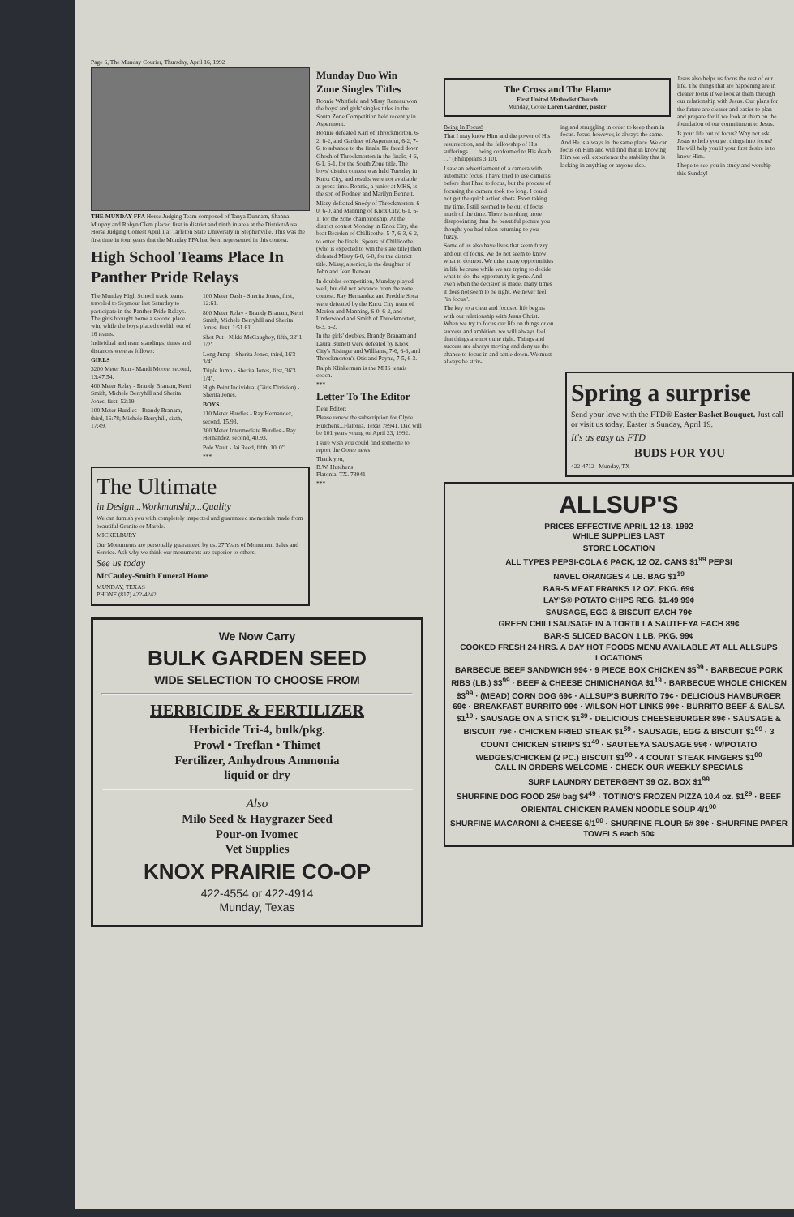Page 6, The Munday Courier, Thursday, April 16, 1992
THE MUNDAY FFA Horse Judging Team composed of Tanya Dunnam, Shanna Murphy and Robyn Clem placed first in district and ninth in area at the District/Area Horse Judging Contest April 1 at Tarleton State University in Stephenville. This was the first time in four years that the Munday FFA had been represented in this contest.
High School Teams Place In Panther Pride Relays
The Munday High School track teams traveled to Seymour last Saturday to participate in the Panther Pride Relays. The girls brought home a second place win, while the boys placed twelfth out of 16 teams.
Individual and team standings, times and distances were as follows:
GIRLS
3200 Meter Run - Mandi Moore, second, 13:47.54.
400 Meter Relay - Brandy Branam, Kerri Smith, Michele Berryhill and Sherita Jones, first; 52:19.
100 Meter Hurdles - Brandy Branam, third, 16:78; Michele Berryhill, sixth, 17:49.
100 Meter Dash - Sherita Jones, first, 12:61.
800 Meter Relay - Brandy Branam, Kerri Smith, Michele Berryhill and Sherita Jones, first, 1:51.61.
Shot Put - Nikki McGaughey, fifth, 33' 1 1/2".
Long Jump - Sherita Jones, third, 16'3 3/4".
Triple Jump - Sherita Jones, first, 36'3 1/4".
High Point Individual (Girls Division) - Sherita Jones.
BOYS
110 Meter Hurdles - Ray Hernandez, second, 15.93.
300 Meter Intermediate Hurdles - Ray Hernandez, second, 40.93.
Pole Vault - Jai Reed, fifth, 10' 0".
***
The Ultimate
in Design...Workmanship...Quality
We can furnish you with completely inspected and guaranteed memorials made from beautiful Granite or Marble.
MICKELBURY
Our Monuments are personally guaranteed by us. 27 Years of Monument Sales and Service. Ask why we think our monuments are superior to others.
See us today
McCauley-Smith Funeral Home
MUNDAY, TEXAS
PHONE (817) 422-4242
Munday Duo Win Zone Singles Titles
Ronnie Whitfield and Missy Reneau won the boys' and girls' singles titles in the South Zone Competition held recently in Aspermont.
Ronnie defeated Karl of Throckmorton, 6-2, 6-2, and Gardner of Aspermont, 6-2, 7-6, to advance to the finals. He faced down Ghosh of Throckmorton in the finals, 4-6, 6-1, 6-1, for the South Zone title. The boys' district contest was held Tuesday in Knox City, and results were not available at press time. Ronnie, a junior at MHS, is the son of Rodney and Marilyn Bennett.
Missy defeated Snody of Throckmorton, 6-0, 6-0, and Manning of Knox City, 6-1, 6-1, for the zone championship. At the district contest Monday in Knox City, she beat Bearden of Chillicothe, 5-7, 6-3, 6-2, to enter the finals. Spears of Chillicothe (who is expected to win the state title) then defeated Missy 6-0, 6-0, for the district title. Missy, a senior, is the daughter of John and Jean Reneau.
In doubles competition, Munday played well, but did not advance from the zone contest. Ray Hernandez and Freddie Sosa were defeated by the Knox City team of Marion and Manning, 6-0, 6-2, and Underwood and Smith of Throckmorton, 6-3, 6-2.
In the girls' doubles, Brandy Branam and Laura Burnett were defeated by Knox City's Risinger and Williams, 7-6, 6-3, and Throckmorton's Otis and Payne, 7-5, 6-3.
Ralph Klinkerman is the MHS tennis coach.
***
Letter To The Editor
Dear Editor:
Please renew the subscription for Clyde Hutchens...Flatonia, Texas 78941. Dad will be 101 years young on April 23, 1992.
I sure wish you could find someone to report the Goree news.
Thank you,
B.W. Hutchens
Flatonia, TX. 78941
***
We Now Carry
BULK GARDEN SEED
WIDE SELECTION TO CHOOSE FROM
HERBICIDE & FERTILIZER
Herbicide Tri-4, bulk/pkg.
Prowl • Treflan • Thimet
Fertilizer, Anhydrous Ammonia
liquid or dry
Also
Milo Seed & Haygrazer Seed
Pour-on Ivomec
Vet Supplies
KNOX PRAIRIE CO-OP
422-4554 or 422-4914
Munday, Texas
The Cross and The Flame
First United Methodist Church
Munday, Goree Loren Gardner, pastor
Being In Focus!
That I may know Him and the power of His resurrection, and the fellowship of His sufferings . . . being conformed to His death . . ." (Philippians 3:10).
I saw an advertisement of a camera with automatic focus. I have tried to use cameras before that I had to focus, but the process of focusing the camera took too long. I could not get the quick action shots. Even taking my time, I still seemed to be out of focus much of the time. There is nothing more disappointing than the beautiful picture you thought you had taken returning to you fuzzy.
Some of us also have lives that seem fuzzy and out of focus. We do not seem to know what to do next. We miss many opportunities in life because while we are trying to decide what to do, the opportunity is gone. And even when the decision is made, many times it does not seem to be right. We never feel "in focus".
The key to a clear and focused life begins with our relationship with Jesus Christ. When we try to focus our life on things or on success and ambition, we will always feel that things are not quite right. Things and success are always moving and deny us the chance to focus in and settle down. We must always be striv-
ing and struggling in order to keep them in focus. Jesus, however, is always the same. And He is always in the same place. We can focus on Him and will find that in knowing Him we will experience the stability that is lacking in anything or anyone else.
Jesus also helps us focus the rest of our life. The things that are happening are in clearer focus if we look at them through our relationship with Jesus. Our plans for the future are clearer and easier to plan and prepare for if we look at them on the foundation of our commitment to Jesus.
Is your life out of focus? Why not ask Jesus to help you get things into focus? He will help you if your first desire is to know Him.
I hope to see you in study and worship this Sunday!
Spring a surprise
Send your love with the FTD® Easter Basket Bouquet. Just call or visit us today. Easter is Sunday, April 19.
It's as easy as FTD
BUDS FOR YOU
422-4712 Munday, TX
ALLSUP'S
PRICES EFFECTIVE APRIL 12-18, 1992
WHILE SUPPLIES LAST
STORE LOCATION
ALL TYPES PEPSI-COLA 6 PACK, 12 OZ. CANS $1<sup>99</sup> PEPSI
NAVEL ORANGES 4 LB. BAG $1<sup>19</sup>
BAR-S MEAT FRANKS 12 OZ. PKG. 69¢
LAY'S® POTATO CHIPS REG. $1.49 99¢
SAUSAGE, EGG & BISCUIT EACH 79¢
GREEN CHILI SAUSAGE IN A TORTILLA SAUTEEYA EACH 89¢
BAR-S SLICED BACON 1 LB. PKG. 99¢
COOKED FRESH 24 HRS. A DAY HOT FOODS MENU AVAILABLE AT ALL ALLSUPS LOCATIONS
BARBECUE BEEF SANDWICH 99¢ · 9 PIECE BOX CHICKEN $5<sup>99</sup> · BARBECUE PORK RIBS (LB.) $3<sup>99</sup> · BEEF & CHEESE CHIMICHANGA $1<sup>19</sup> · BARBECUE WHOLE CHICKEN $3<sup>99</sup> · (MEAD) CORN DOG 69¢ · ALLSUP'S BURRITO 79¢ · DELICIOUS HAMBURGER 69¢ · BREAKFAST BURRITO 99¢ · WILSON HOT LINKS 99¢ · BURRITO BEEF & SALSA $1<sup>19</sup> · SAUSAGE ON A STICK $1<sup>39</sup> · DELICIOUS CHEESEBURGER 89¢ · SAUSAGE & BISCUIT 79¢ · CHICKEN FRIED STEAK $1<sup>59</sup> · SAUSAGE, EGG & BISCUIT $1<sup>09</sup> · 3 COUNT CHICKEN STRIPS $1<sup>49</sup> · SAUTEEYA SAUSAGE 99¢ · W/POTATO WEDGES/CHICKEN (2 PC.) BISCUIT $1<sup>99</sup> · 4 COUNT STEAK FINGERS $1<sup>00</sup>
CALL IN ORDERS WELCOME · CHECK OUR WEEKLY SPECIALS
SURF LAUNDRY DETERGENT 39 OZ. BOX $1<sup>99</sup>
SHURFINE DOG FOOD 25# bag $4<sup>49</sup> · TOTINO'S FROZEN PIZZA 10.4 oz. $1<sup>29</sup> · BEEF ORIENTAL CHICKEN RAMEN NOODLE SOUP 4/1<sup>00</sup>
SHURFINE MACARONI & CHEESE 6/1<sup>00</sup> · SHURFINE FLOUR 5# 89¢ · SHURFINE PAPER TOWELS each 50¢